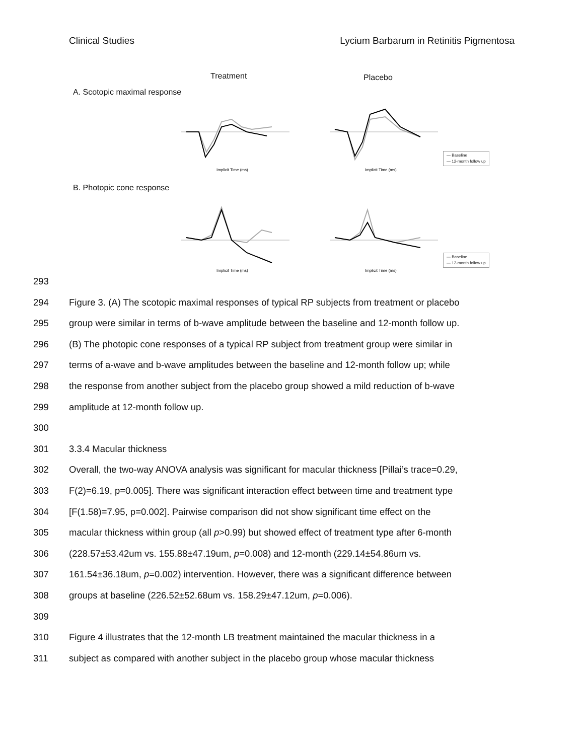Clinical Studies Lycium Barbarum in Retinitis Pigmentosa
Treatment Placebo
A. Scotopic maximal response
B. Photopic cone response
Implicit Time (ms)
Implicit Time (ms)
Implicit Time (ms)
Implicit Time (ms)
— Baseline
— 12-month follow up
— Baseline
— 12-month follow up
293
294 Figure 3. (A) The scotopic maximal responses of typical RP subjects from treatment or placebo
295 group were similar in terms of b-wave amplitude between the baseline and 12-month follow up.
296 (B) The photopic cone responses of a typical RP subject from treatment group were similar in
297 terms of a-wave and b-wave amplitudes between the baseline and 12-month follow up; while
298 the response from another subject from the placebo group showed a mild reduction of b-wave
299 amplitude at 12-month follow up.
300
301 3.3.4 Macular thickness
302 Overall, the two-way ANOVA analysis was significant for macular thickness [Pillai’s trace=0.29,
303 F(2)=6.19, p=0.005]. There was significant interaction effect between time and treatment type
304 [F(1.58)=7.95, p=0.002]. Pairwise comparison did not show significant time effect on the
305 macular thickness within group (all p>0.99) but showed effect of treatment type after 6-month
306 (228.57±53.42um vs. 155.88±47.19um, p=0.008) and 12-month (229.14±54.86um vs.
307 161.54±36.18um, p=0.002) intervention. However, there was a significant difference between
308 groups at baseline (226.52±52.68um vs. 158.29±47.12um, p=0.006).
309
310 Figure 4 illustrates that the 12-month LB treatment maintained the macular thickness in a
311 subject as compared with another subject in the placebo group whose macular thickness